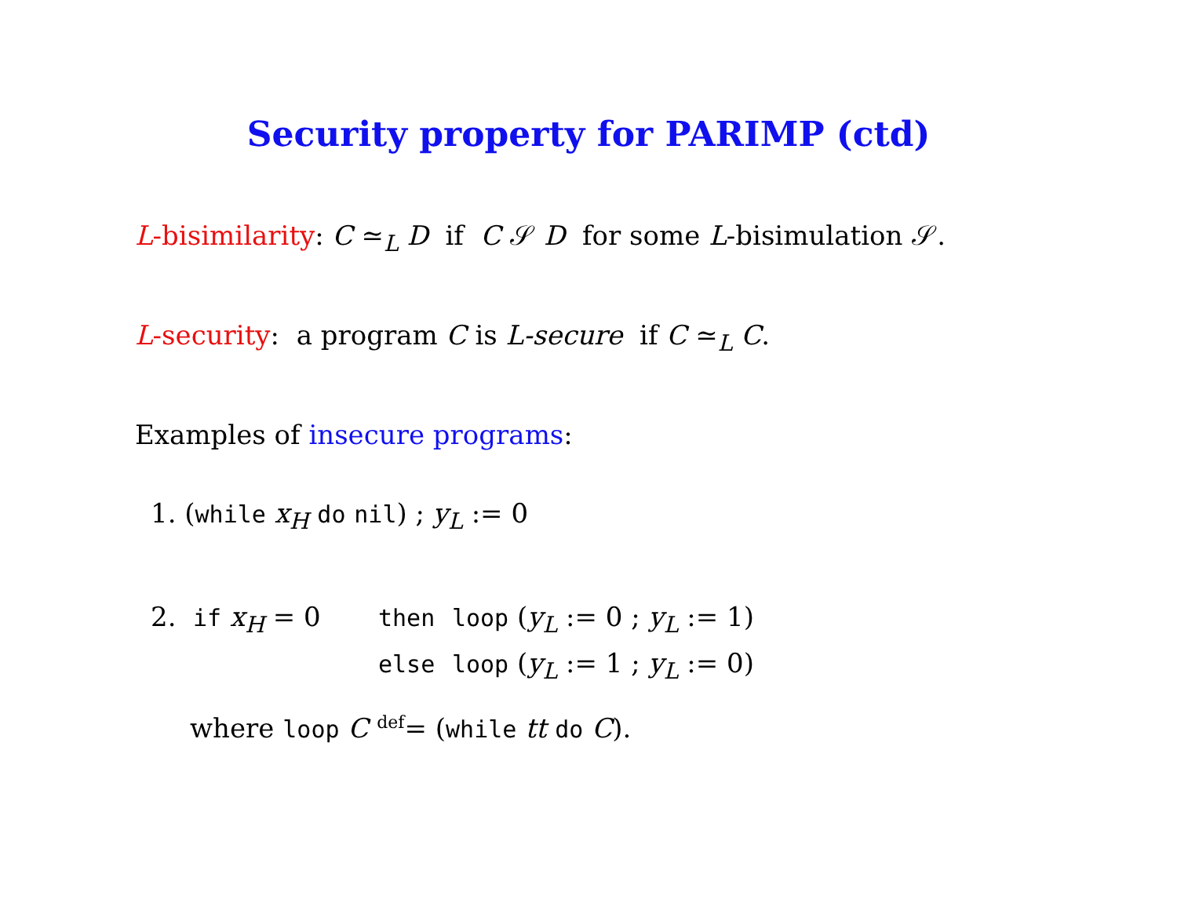Security property for PARIMP (ctd)
L-bisimilarity: C ≃<sub>L</sub> D if C 𝒮 D for some L-bisimulation 𝒮.
L-security: a program C is L-secure if C ≃<sub>L</sub> C.
Examples of insecure programs:
1. (while x<sub>H</sub> do nil) ; y<sub>L</sub> := 0
| 2. if x<sub>H</sub> = 0 | then loop ( y<sub>L</sub> := 0 ; y<sub>L</sub> := 1) |
| | else loop ( y<sub>L</sub> := 1 ; y<sub>L</sub> := 0) |
where loop C <sup>def</sup>= (while tt do C).